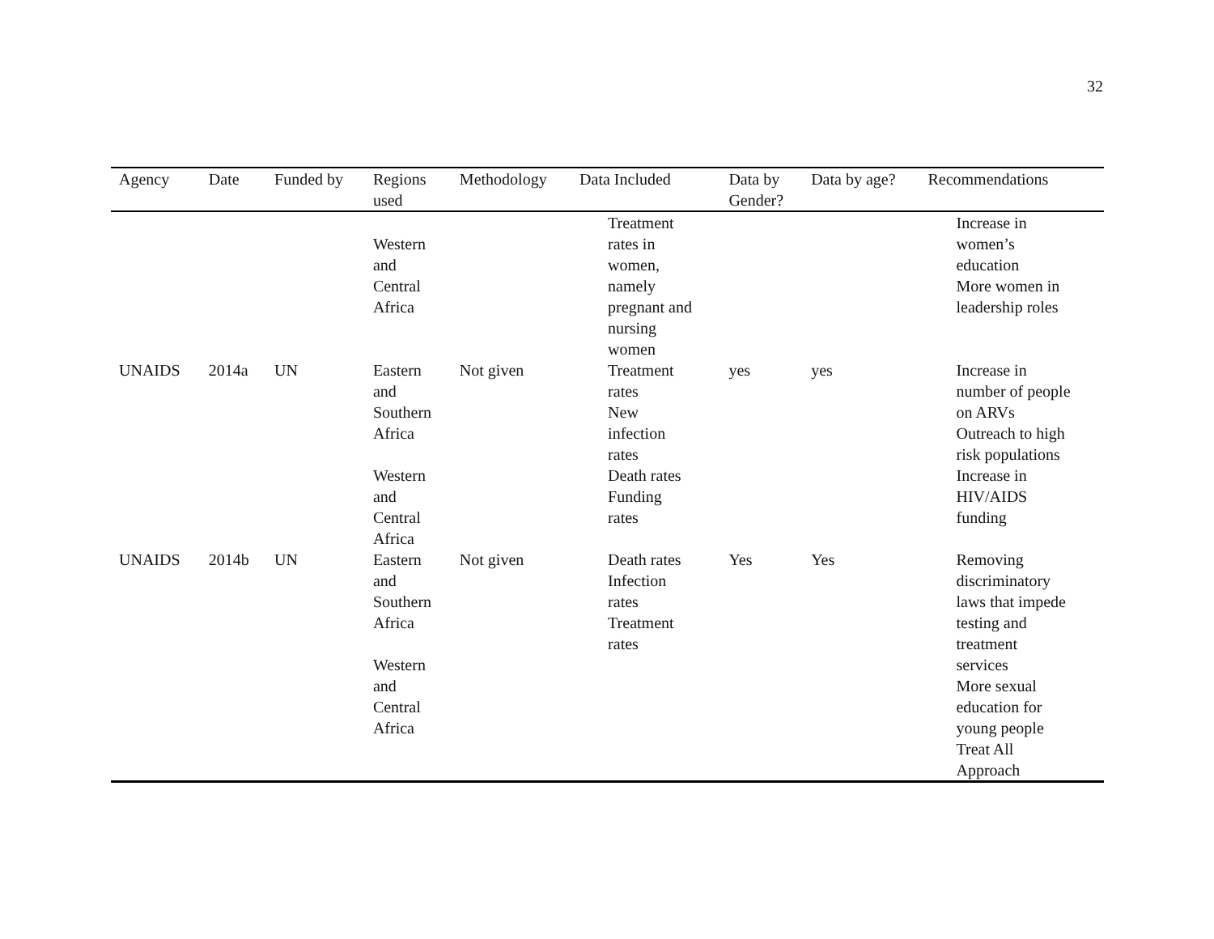32
| Agency | Date | Funded by | Regions used | Methodology | Data Included | Data by Gender? | Data by age? | Recommendations |
| --- | --- | --- | --- | --- | --- | --- | --- | --- |
| | | | Western and Central Africa | | Treatment rates in women, namely pregnant and nursing women | | | Increase in women’s education More women in leadership roles |
| UNAIDS | 2014a | UN | Eastern and Southern Africa Western and Central Africa | Not given | Treatment rates New infection rates Death rates Funding rates | yes | yes | Increase in number of people on ARVs Outreach to high risk populations Increase in HIV/AIDS funding |
| UNAIDS | 2014b | UN | Eastern and Southern Africa Western and Central Africa | Not given | Death rates Infection rates Treatment rates | Yes | Yes | Removing discriminatory laws that impede testing and treatment services More sexual education for young people Treat All Approach |